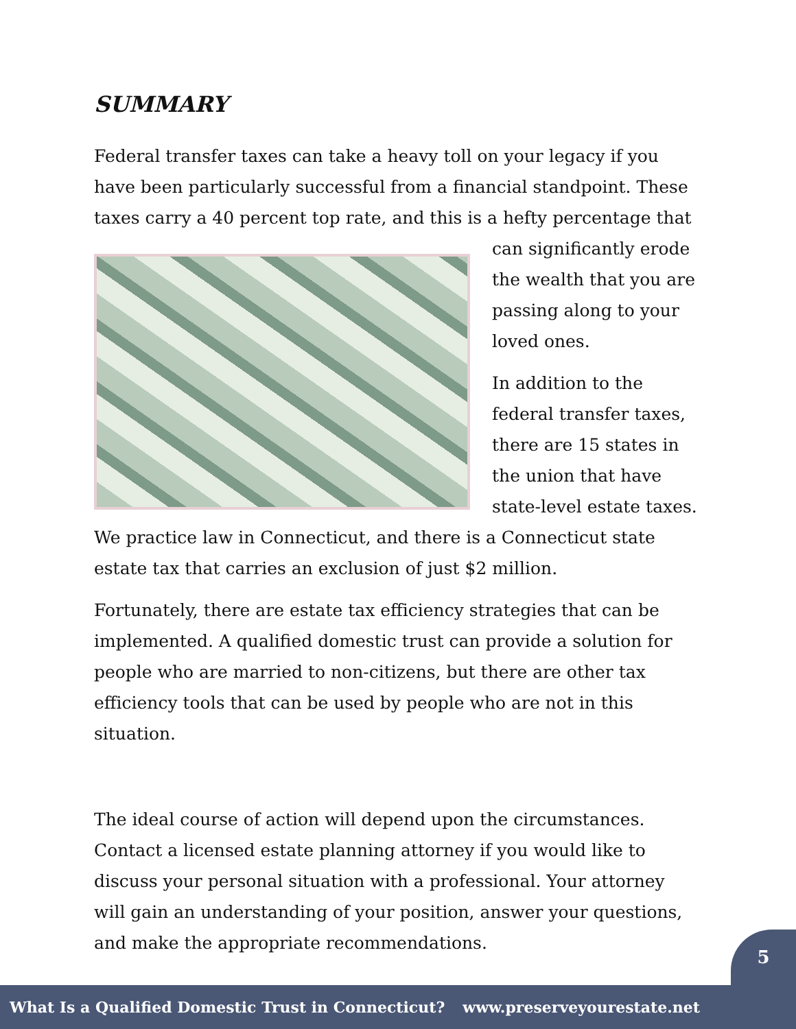SUMMARY
Federal transfer taxes can take a heavy toll on your legacy if you have been particularly successful from a financial standpoint. These taxes carry a 40 percent top rate, and this is a hefty percentage that can significantly erode the wealth that you are passing along to your loved ones.
In addition to the federal transfer taxes, there are 15 states in the union that have state-level estate taxes. We practice law in Connecticut, and there is a Connecticut state estate tax that carries an exclusion of just $2 million.
Fortunately, there are estate tax efficiency strategies that can be implemented. A qualified domestic trust can provide a solution for people who are married to non-citizens, but there are other tax efficiency tools that can be used by people who are not in this situation.
The ideal course of action will depend upon the circumstances. Contact a licensed estate planning attorney if you would like to discuss your personal situation with a professional. Your attorney will gain an understanding of your position, answer your questions, and make the appropriate recommendations.
5
What Is a Qualified Domestic Trust in Connecticut? www.preserveyourestate.net